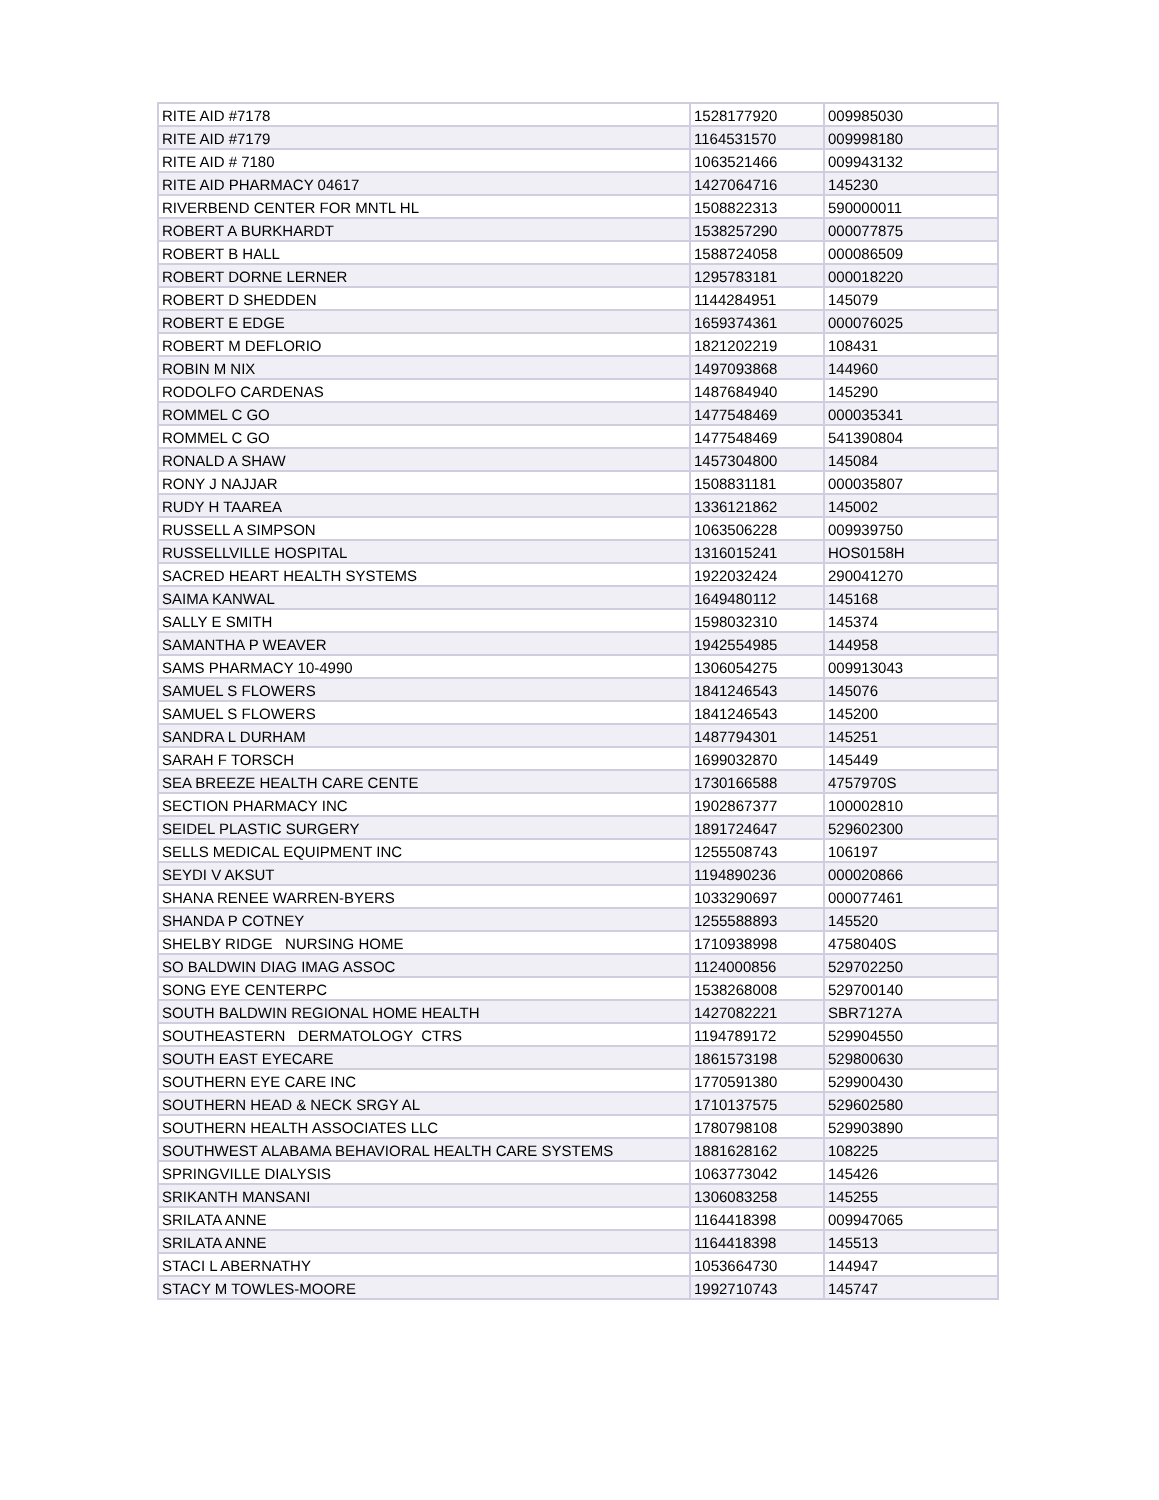| RITE AID #7178 | 1528177920 | 009985030 |
| RITE AID #7179 | 1164531570 | 009998180 |
| RITE AID # 7180 | 1063521466 | 009943132 |
| RITE AID PHARMACY 04617 | 1427064716 | 145230 |
| RIVERBEND CENTER FOR MNTL HL | 1508822313 | 590000011 |
| ROBERT A BURKHARDT | 1538257290 | 000077875 |
| ROBERT B HALL | 1588724058 | 000086509 |
| ROBERT DORNE LERNER | 1295783181 | 000018220 |
| ROBERT D SHEDDEN | 1144284951 | 145079 |
| ROBERT E EDGE | 1659374361 | 000076025 |
| ROBERT M DEFLORIO | 1821202219 | 108431 |
| ROBIN M NIX | 1497093868 | 144960 |
| RODOLFO CARDENAS | 1487684940 | 145290 |
| ROMMEL C GO | 1477548469 | 000035341 |
| ROMMEL C GO | 1477548469 | 541390804 |
| RONALD A SHAW | 1457304800 | 145084 |
| RONY J NAJJAR | 1508831181 | 000035807 |
| RUDY H TAAREA | 1336121862 | 145002 |
| RUSSELL A SIMPSON | 1063506228 | 009939750 |
| RUSSELLVILLE HOSPITAL | 1316015241 | HOS0158H |
| SACRED HEART HEALTH SYSTEMS | 1922032424 | 290041270 |
| SAIMA KANWAL | 1649480112 | 145168 |
| SALLY E SMITH | 1598032310 | 145374 |
| SAMANTHA P WEAVER | 1942554985 | 144958 |
| SAMS PHARMACY 10-4990 | 1306054275 | 009913043 |
| SAMUEL S FLOWERS | 1841246543 | 145076 |
| SAMUEL S FLOWERS | 1841246543 | 145200 |
| SANDRA L DURHAM | 1487794301 | 145251 |
| SARAH F TORSCH | 1699032870 | 145449 |
| SEA BREEZE HEALTH CARE CENTE | 1730166588 | 4757970S |
| SECTION PHARMACY INC | 1902867377 | 100002810 |
| SEIDEL PLASTIC SURGERY | 1891724647 | 529602300 |
| SELLS MEDICAL EQUIPMENT INC | 1255508743 | 106197 |
| SEYDI V AKSUT | 1194890236 | 000020866 |
| SHANA RENEE WARREN-BYERS | 1033290697 | 000077461 |
| SHANDA P COTNEY | 1255588893 | 145520 |
| SHELBY RIDGE NURSING HOME | 1710938998 | 4758040S |
| SO BALDWIN DIAG IMAG ASSOC | 1124000856 | 529702250 |
| SONG EYE CENTERPC | 1538268008 | 529700140 |
| SOUTH BALDWIN REGIONAL HOME HEALTH | 1427082221 | SBR7127A |
| SOUTHEASTERN DERMATOLOGY CTRS | 1194789172 | 529904550 |
| SOUTH EAST EYECARE | 1861573198 | 529800630 |
| SOUTHERN EYE CARE INC | 1770591380 | 529900430 |
| SOUTHERN HEAD & NECK SRGY AL | 1710137575 | 529602580 |
| SOUTHERN HEALTH ASSOCIATES LLC | 1780798108 | 529903890 |
| SOUTHWEST ALABAMA BEHAVIORAL HEALTH CARE SYSTEMS | 1881628162 | 108225 |
| SPRINGVILLE DIALYSIS | 1063773042 | 145426 |
| SRIKANTH MANSANI | 1306083258 | 145255 |
| SRILATA ANNE | 1164418398 | 009947065 |
| SRILATA ANNE | 1164418398 | 145513 |
| STACI L ABERNATHY | 1053664730 | 144947 |
| STACY M TOWLES-MOORE | 1992710743 | 145747 |